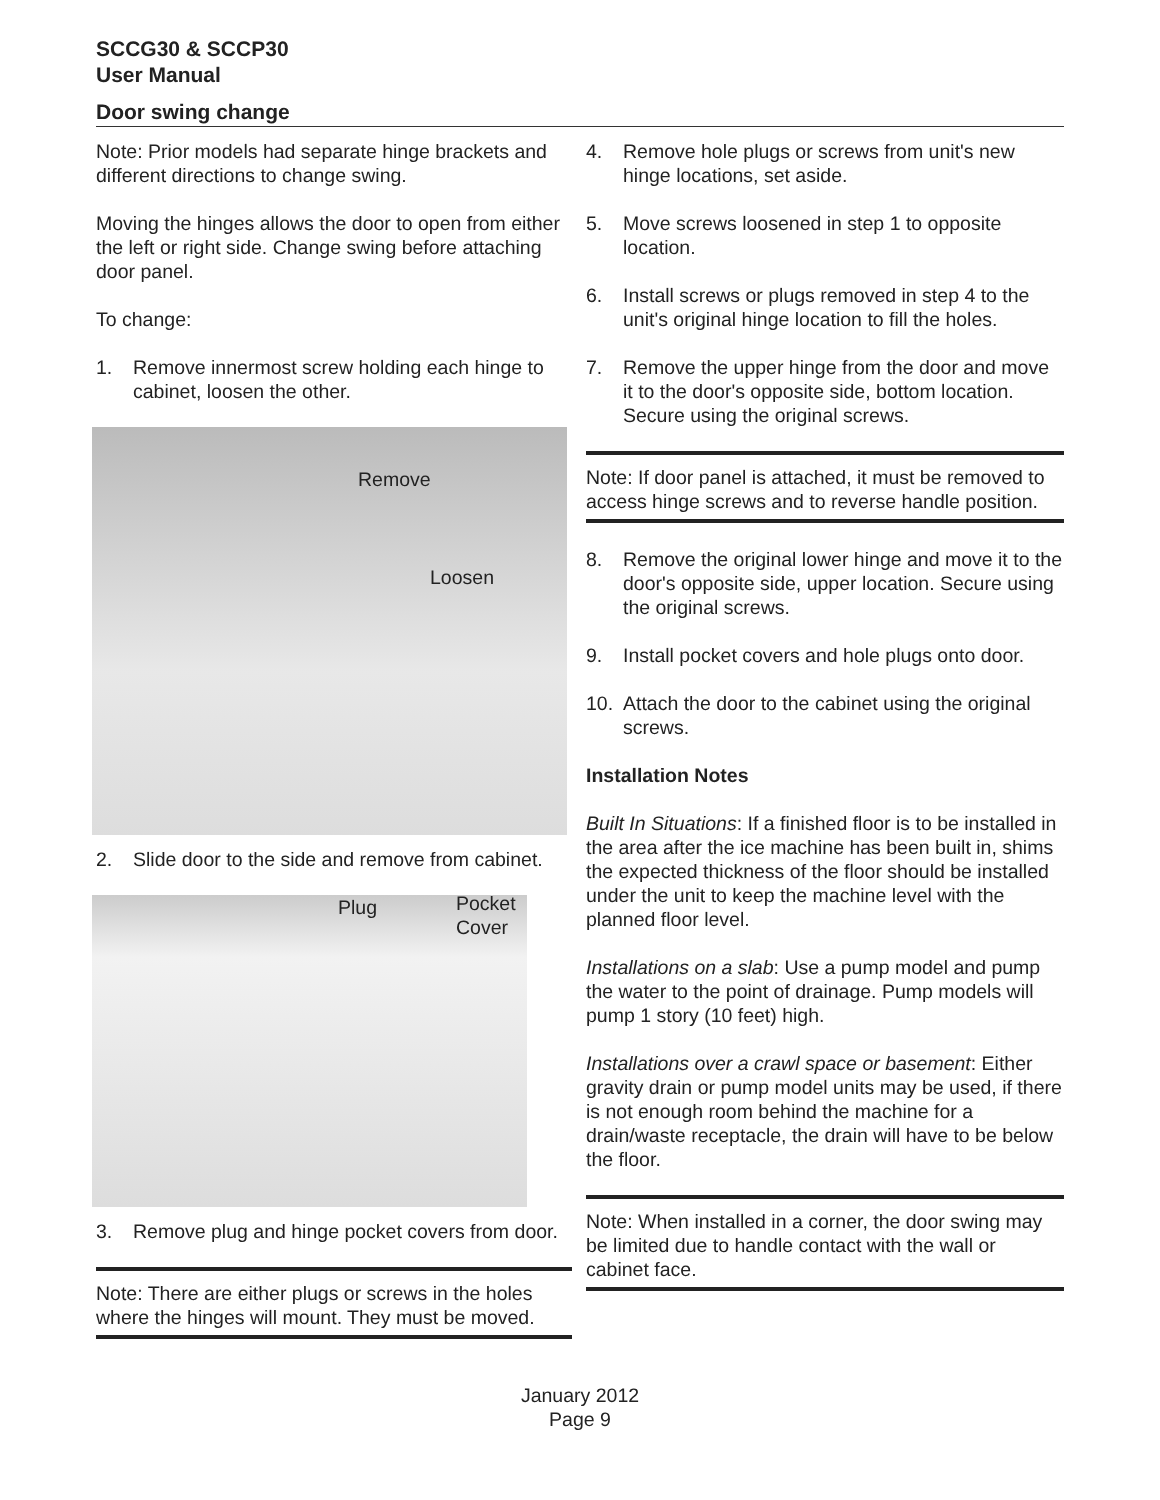SCCG30 & SCCP30
User Manual
Door swing change
Note: Prior models had separate hinge brackets and different directions to change swing.
Moving the hinges allows the door to open from either the left or right side. Change swing before attaching door panel.
To change:
1. Remove innermost screw holding each hinge to cabinet, loosen the other.
Remove
Loosen
2. Slide door to the side and remove from cabinet.
Plug Pocket
Cover
3. Remove plug and hinge pocket covers from door.
Note: There are either plugs or screws in the holes where the hinges will mount. They must be moved.
4. Remove hole plugs or screws from unit's new hinge locations, set aside.
5. Move screws loosened in step 1 to opposite location.
6. Install screws or plugs removed in step 4 to the unit's original hinge location to fill the holes.
7. Remove the upper hinge from the door and move it to the door's opposite side, bottom location. Secure using the original screws.
Note: If door panel is attached, it must be removed to access hinge screws and to reverse handle position.
8. Remove the original lower hinge and move it to the door's opposite side, upper location. Secure using the original screws.
9. Install pocket covers and hole plugs onto door.
10. Attach the door to the cabinet using the original screws.
Installation Notes
Built In Situations: If a finished floor is to be installed in the area after the ice machine has been built in, shims the expected thickness of the floor should be installed under the unit to keep the machine level with the planned floor level.
Installations on a slab: Use a pump model and pump the water to the point of drainage. Pump models will pump 1 story (10 feet) high.
Installations over a crawl space or basement: Either gravity drain or pump model units may be used, if there is not enough room behind the machine for a drain/waste receptacle, the drain will have to be below the floor.
Note: When installed in a corner, the door swing may be limited due to handle contact with the wall or cabinet face.
January 2012
Page 9